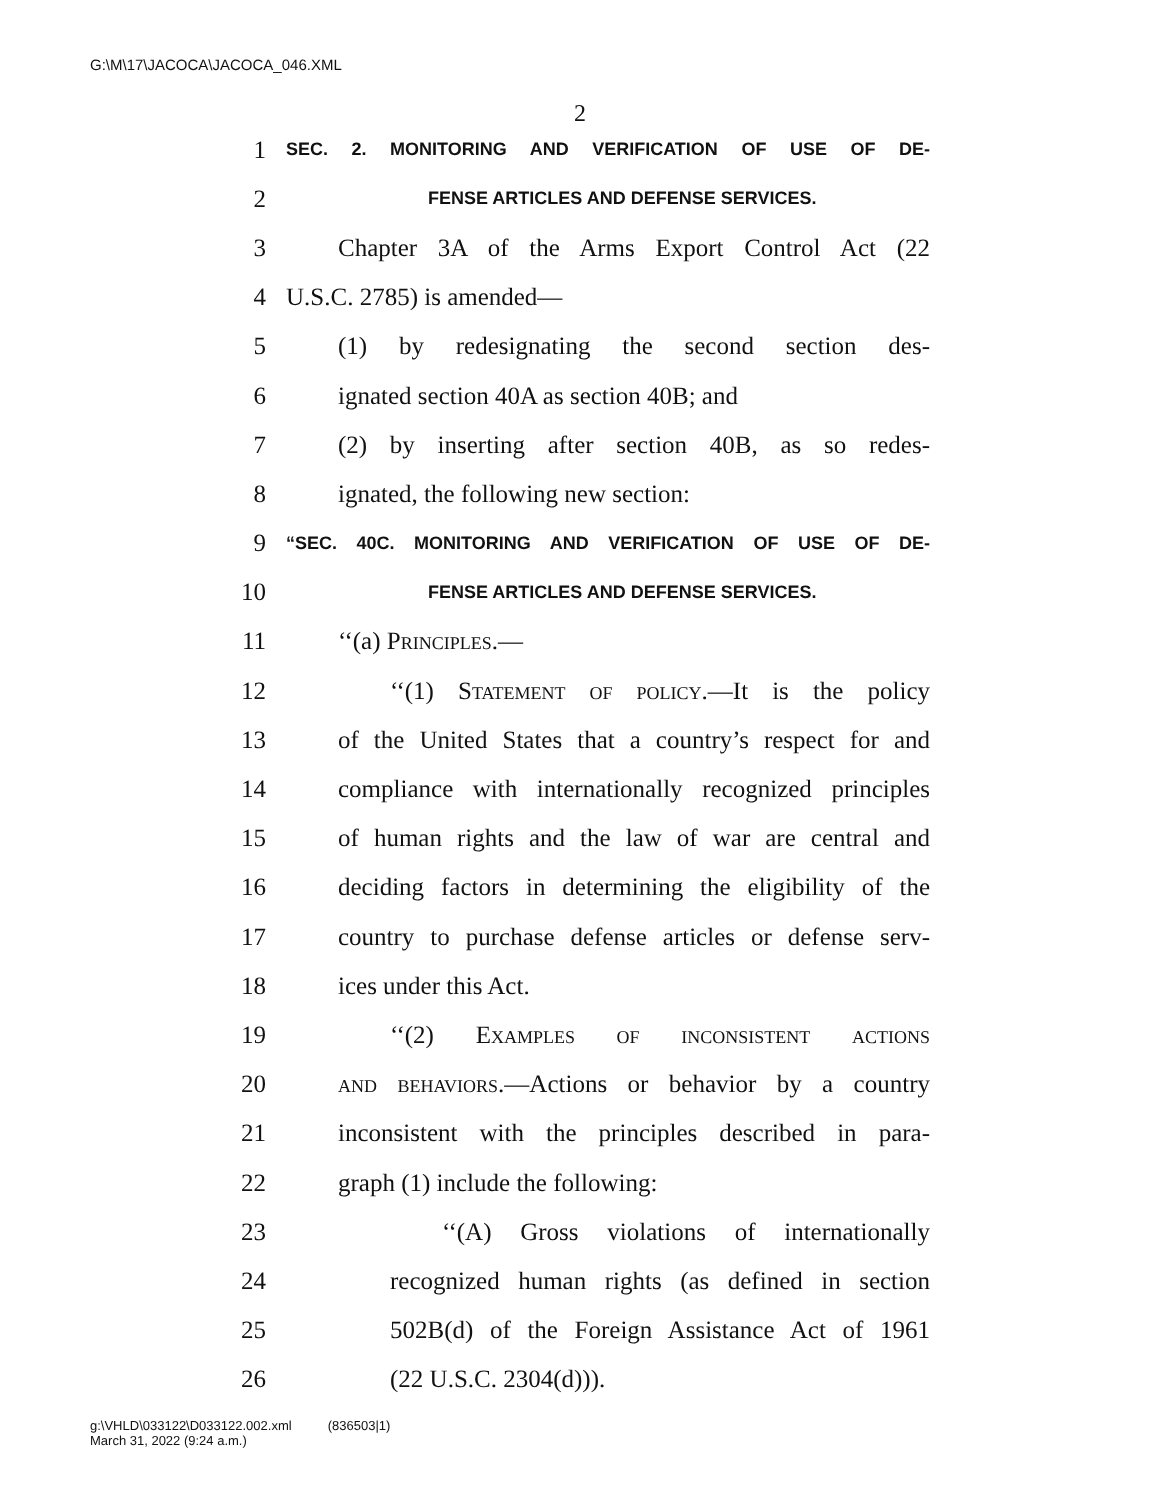G:\M\17\JACOCA\JACOCA_046.XML
2
1 SEC. 2. MONITORING AND VERIFICATION OF USE OF DE-
2 FENSE ARTICLES AND DEFENSE SERVICES.
3 Chapter 3A of the Arms Export Control Act (22
4 U.S.C. 2785) is amended—
5 (1) by redesignating the second section des-
6 ignated section 40A as section 40B; and
7 (2) by inserting after section 40B, as so redes-
8 ignated, the following new section:
9 “SEC. 40C. MONITORING AND VERIFICATION OF USE OF DE-
10 FENSE ARTICLES AND DEFENSE SERVICES.
11 ‘‘(a) Principles.—
12 ‘‘(1) Statement of policy.—It is the policy
13 of the United States that a country’s respect for and
14 compliance with internationally recognized principles
15 of human rights and the law of war are central and
16 deciding factors in determining the eligibility of the
17 country to purchase defense articles or defense serv-
18 ices under this Act.
19 ‘‘(2) Examples of inconsistent actions
20 and behaviors.—Actions or behavior by a country
21 inconsistent with the principles described in para-
22 graph (1) include the following:
23 ‘‘(A) Gross violations of internationally
24 recognized human rights (as defined in section
25 502B(d) of the Foreign Assistance Act of 1961
26 (22 U.S.C. 2304(d))).
g:\VHLD\033122\D033122.002.xml (836503|1)
March 31, 2022 (9:24 a.m.)